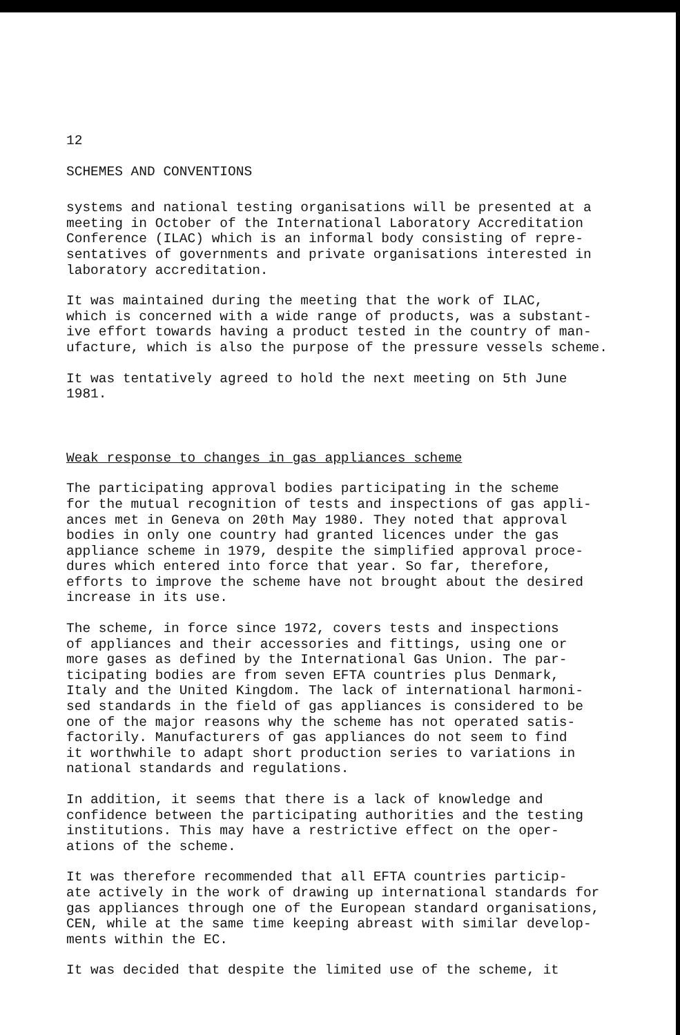12
SCHEMES AND CONVENTIONS
systems and national testing organisations will be presented at a meeting in October of the International Laboratory Accreditation Conference (ILAC) which is an informal body consisting of repre- sentatives of governments and private organisations interested in laboratory accreditation.
It was maintained during the meeting that the work of ILAC, which is concerned with a wide range of products, was a substant- ive effort towards having a product tested in the country of man- ufacture, which is also the purpose of the pressure vessels scheme.
It was tentatively agreed to hold the next meeting on 5th June 1981.
Weak response to changes in gas appliances scheme
The participating approval bodies participating in the scheme for the mutual recognition of tests and inspections of gas appli- ances met in Geneva on 20th May 1980. They noted that approval bodies in only one country had granted licences under the gas appliance scheme in 1979, despite the simplified approval proce- dures which entered into force that year. So far, therefore, efforts to improve the scheme have not brought about the desired increase in its use.
The scheme, in force since 1972, covers tests and inspections of appliances and their accessories and fittings, using one or more gases as defined by the International Gas Union. The par- ticipating bodies are from seven EFTA countries plus Denmark, Italy and the United Kingdom. The lack of international harmoni- sed standards in the field of gas appliances is considered to be one of the major reasons why the scheme has not operated satis- factorily. Manufacturers of gas appliances do not seem to find it worthwhile to adapt short production series to variations in national standards and regulations.
In addition, it seems that there is a lack of knowledge and confidence between the participating authorities and the testing institutions. This may have a restrictive effect on the oper- ations of the scheme.
It was therefore recommended that all EFTA countries particip- ate actively in the work of drawing up international standards for gas appliances through one of the European standard organisations, CEN, while at the same time keeping abreast with similar develop- ments within the EC.
It was decided that despite the limited use of the scheme, it